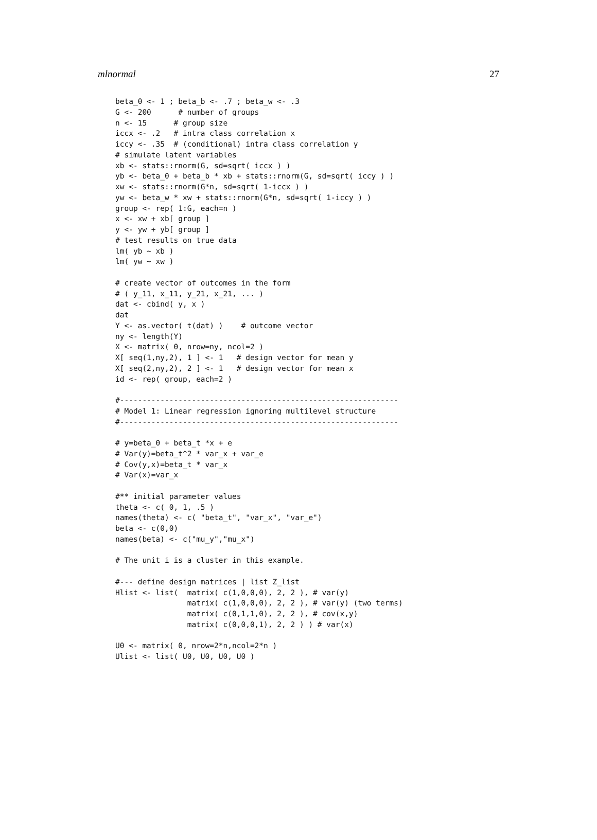mlnormal 27
beta_0 <- 1 ; beta_b <- .7 ; beta_w <- .3
G <- 200      # number of groups
n <- 15      # group size
iccx <- .2   # intra class correlation x
iccy <- .35  # (conditional) intra class correlation y
# simulate latent variables
xb <- stats::rnorm(G, sd=sqrt( iccx ) )
yb <- beta_0 + beta_b * xb + stats::rnorm(G, sd=sqrt( iccy ) )
xw <- stats::rnorm(G*n, sd=sqrt( 1-iccx ) )
yw <- beta_w * xw + stats::rnorm(G*n, sd=sqrt( 1-iccy ) )
group <- rep( 1:G, each=n )
x <- xw + xb[ group ]
y <- yw + yb[ group ]
# test results on true data
lm( yb ~ xb )
lm( yw ~ xw )

# create vector of outcomes in the form
# ( y_11, x_11, y_21, x_21, ... )
dat <- cbind( y, x )
dat
Y <- as.vector( t(dat) )    # outcome vector
ny <- length(Y)
X <- matrix( 0, nrow=ny, ncol=2 )
X[ seq(1,ny,2), 1 ] <- 1   # design vector for mean y
X[ seq(2,ny,2), 2 ] <- 1   # design vector for mean x
id <- rep( group, each=2 )

#--------------------------------------------------------------
# Model 1: Linear regression ignoring multilevel structure
#--------------------------------------------------------------

# y=beta_0 + beta_t *x + e
# Var(y)=beta_t^2 * var_x + var_e
# Cov(y,x)=beta_t * var_x
# Var(x)=var_x

#** initial parameter values
theta <- c( 0, 1, .5 )
names(theta) <- c( "beta_t", "var_x", "var_e")
beta <- c(0,0)
names(beta) <- c("mu_y","mu_x")

# The unit i is a cluster in this example.

#--- define design matrices | list Z_list
Hlist <- list(  matrix( c(1,0,0,0), 2, 2 ), # var(y)
                matrix( c(1,0,0,0), 2, 2 ), # var(y) (two terms)
                matrix( c(0,1,1,0), 2, 2 ), # cov(x,y)
                matrix( c(0,0,0,1), 2, 2 ) ) # var(x)

U0 <- matrix( 0, nrow=2*n,ncol=2*n )
Ulist <- list( U0, U0, U0, U0 )